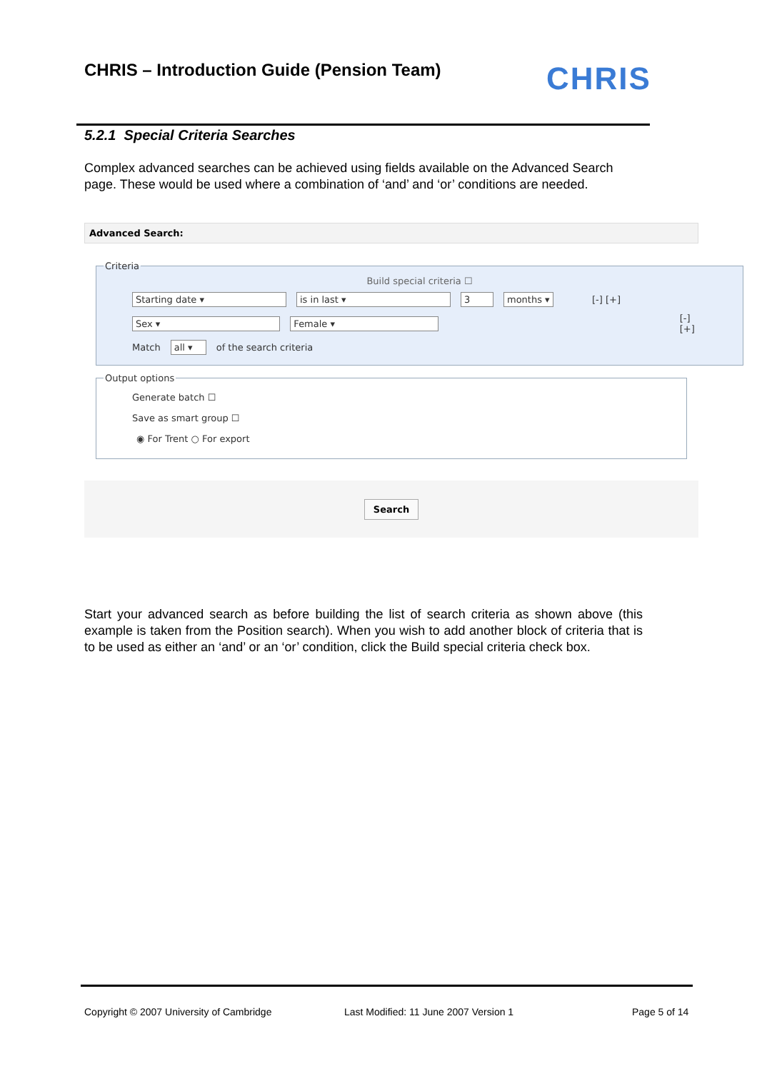CHRIS – Introduction Guide (Pension Team)
CHRIS
5.2.1 Special Criteria Searches
Complex advanced searches can be achieved using fields available on the Advanced Search page. These would be used where a combination of ‘and’ and ‘or’ conditions are needed.
Advanced Search:
Criteria
Build special criteria ☐
Starting date ▾ is in last ▾ 3 months ▾ [-] [+]
Sex ▾ Female ▾ [-] [+]
Match all ▾ of the search criteria
Output options
Generate batch ☐
Save as smart group ☐
◉ For Trent ○ For export
Search
Start your advanced search as before building the list of search criteria as shown above (this example is taken from the Position search). When you wish to add another block of criteria that is to be used as either an ‘and’ or an ‘or’ condition, click the Build special criteria check box.
Copyright © 2007 University of Cambridge
Last Modified: 11 June 2007 Version 1
Page 5 of 14